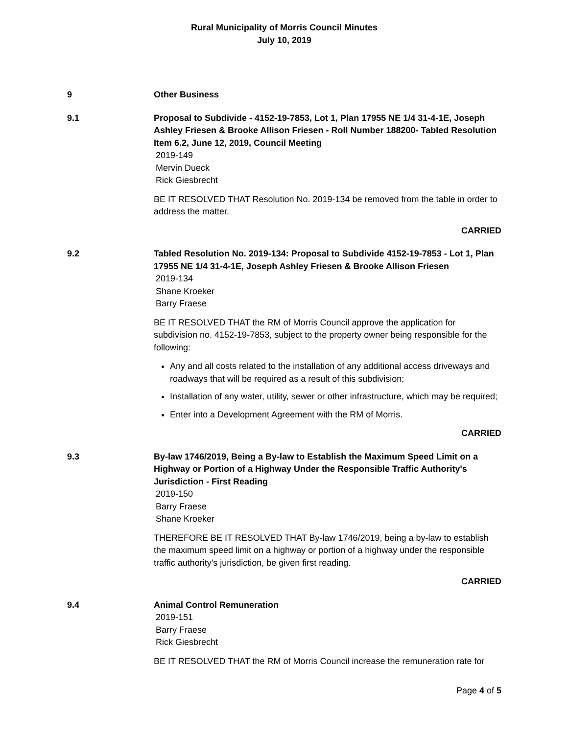Rural Municipality of Morris Council Minutes
July 10, 2019
9 Other Business
9.1 Proposal to Subdivide - 4152-19-7853, Lot 1, Plan 17955 NE 1/4 31-4-1E, Joseph Ashley Friesen & Brooke Allison Friesen - Roll Number 188200- Tabled Resolution Item 6.2, June 12, 2019, Council Meeting
2019-149
Mervin Dueck
Rick Giesbrecht
BE IT RESOLVED THAT Resolution No. 2019-134 be removed from the table in order to address the matter.
CARRIED
9.2 Tabled Resolution No. 2019-134: Proposal to Subdivide 4152-19-7853 - Lot 1, Plan 17955 NE 1/4 31-4-1E, Joseph Ashley Friesen & Brooke Allison Friesen
2019-134
Shane Kroeker
Barry Fraese
BE IT RESOLVED THAT the RM of Morris Council approve the application for subdivision no. 4152-19-7853, subject to the property owner being responsible for the following:
Any and all costs related to the installation of any additional access driveways and roadways that will be required as a result of this subdivision;
Installation of any water, utility, sewer or other infrastructure, which may be required;
Enter into a Development Agreement with the RM of Morris.
CARRIED
9.3 By-law 1746/2019, Being a By-law to Establish the Maximum Speed Limit on a Highway or Portion of a Highway Under the Responsible Traffic Authority's Jurisdiction - First Reading
2019-150
Barry Fraese
Shane Kroeker
THEREFORE BE IT RESOLVED THAT By-law 1746/2019, being a by-law to establish the maximum speed limit on a highway or portion of a highway under the responsible traffic authority's jurisdiction, be given first reading.
CARRIED
9.4 Animal Control Remuneration
2019-151
Barry Fraese
Rick Giesbrecht
BE IT RESOLVED THAT the RM of Morris Council increase the remuneration rate for
Page 4 of 5